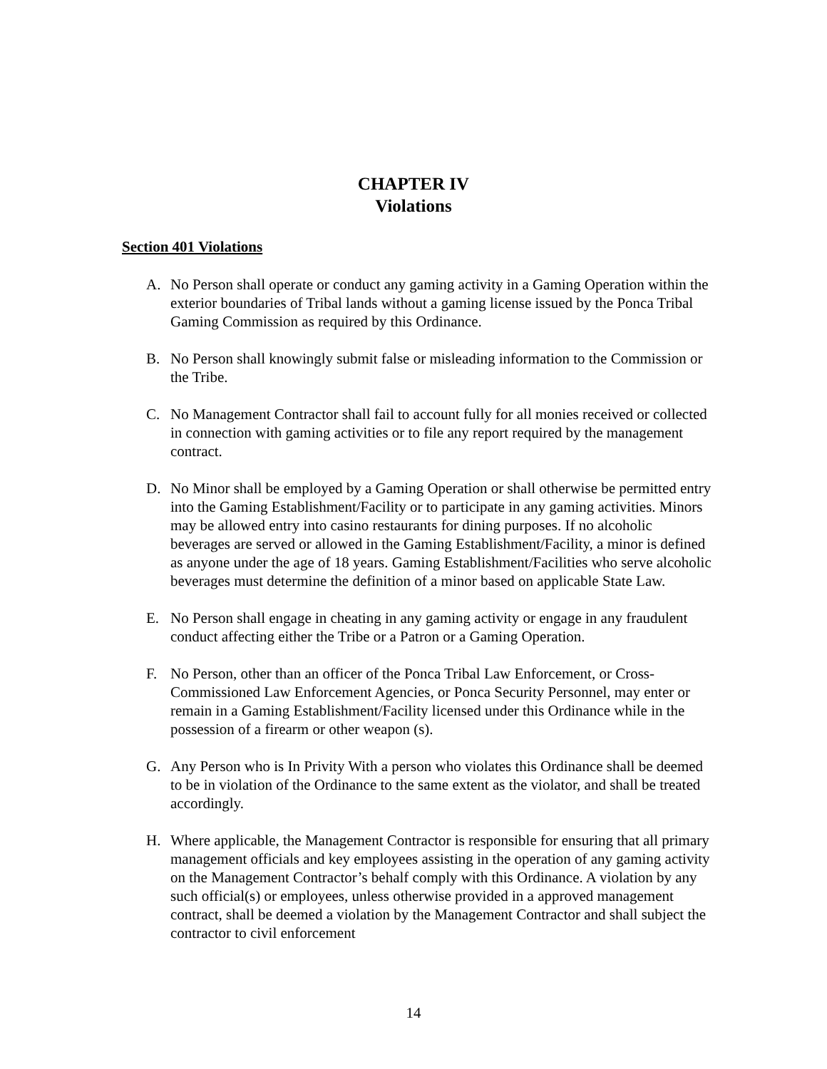CHAPTER IV
Violations
Section 401 Violations
A. No Person shall operate or conduct any gaming activity in a Gaming Operation within the exterior boundaries of Tribal lands without a gaming license issued by the Ponca Tribal Gaming Commission as required by this Ordinance.
B. No Person shall knowingly submit false or misleading information to the Commission or the Tribe.
C. No Management Contractor shall fail to account fully for all monies received or collected in connection with gaming activities or to file any report required by the management contract.
D. No Minor shall be employed by a Gaming Operation or shall otherwise be permitted entry into the Gaming Establishment/Facility or to participate in any gaming activities. Minors may be allowed entry into casino restaurants for dining purposes. If no alcoholic beverages are served or allowed in the Gaming Establishment/Facility, a minor is defined as anyone under the age of 18 years. Gaming Establishment/Facilities who serve alcoholic beverages must determine the definition of a minor based on applicable State Law.
E. No Person shall engage in cheating in any gaming activity or engage in any fraudulent conduct affecting either the Tribe or a Patron or a Gaming Operation.
F. No Person, other than an officer of the Ponca Tribal Law Enforcement, or Cross-Commissioned Law Enforcement Agencies, or Ponca Security Personnel, may enter or remain in a Gaming Establishment/Facility licensed under this Ordinance while in the possession of a firearm or other weapon (s).
G. Any Person who is In Privity With a person who violates this Ordinance shall be deemed to be in violation of the Ordinance to the same extent as the violator, and shall be treated accordingly.
H. Where applicable, the Management Contractor is responsible for ensuring that all primary management officials and key employees assisting in the operation of any gaming activity on the Management Contractor’s behalf comply with this Ordinance. A violation by any such official(s) or employees, unless otherwise provided in a approved management contract, shall be deemed a violation by the Management Contractor and shall subject the contractor to civil enforcement
14